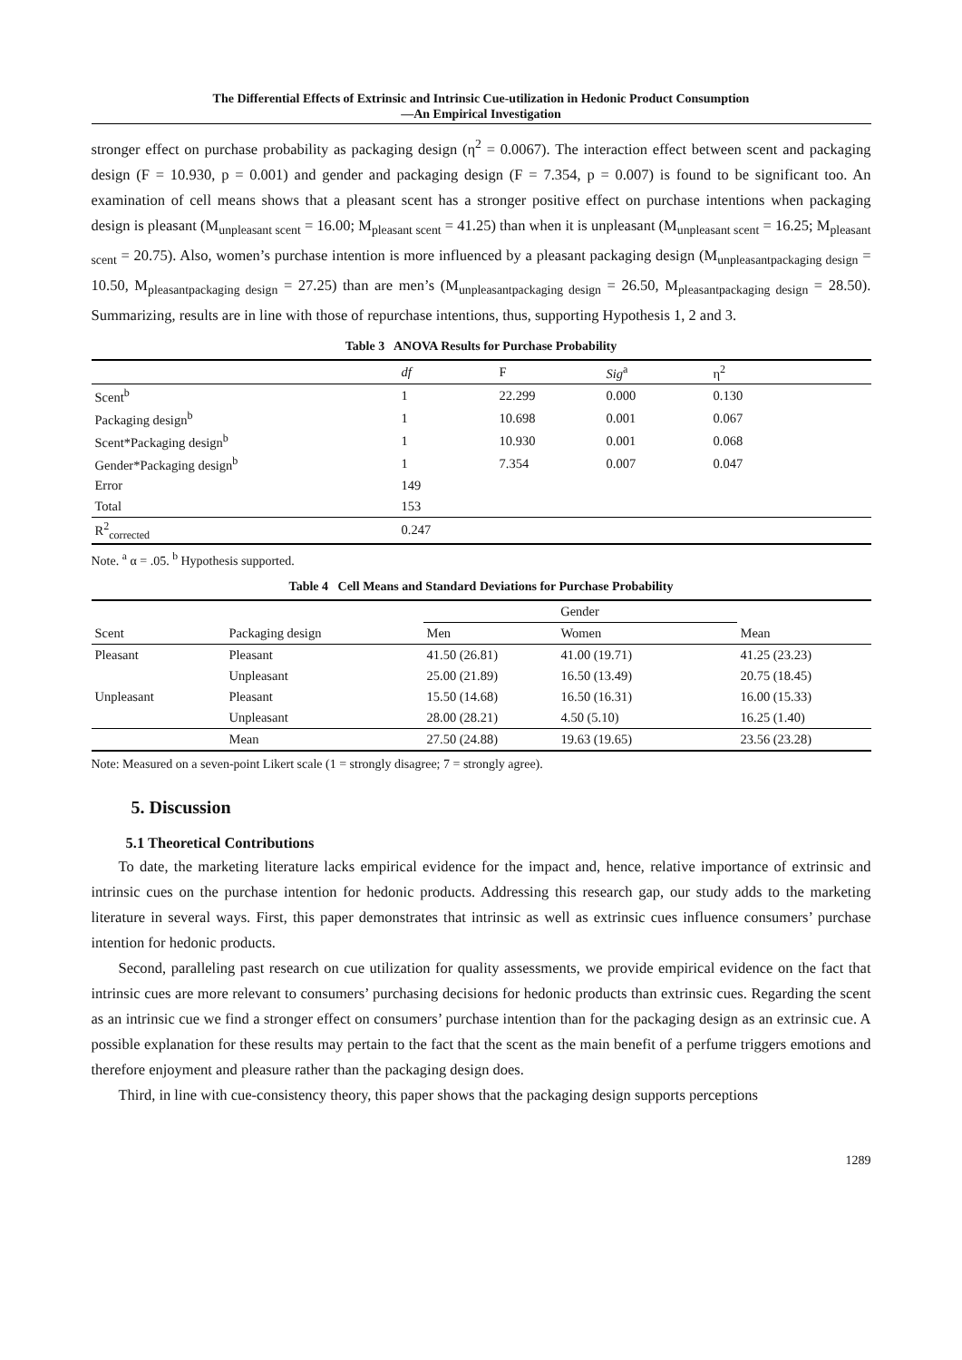The Differential Effects of Extrinsic and Intrinsic Cue-utilization in Hedonic Product Consumption
—An Empirical Investigation
stronger effect on purchase probability as packaging design (η<sup>2</sup> = 0.0067). The interaction effect between scent and packaging design (F = 10.930, p = 0.001) and gender and packaging design (F = 7.354, p = 0.007) is found to be significant too. An examination of cell means shows that a pleasant scent has a stronger positive effect on purchase intentions when packaging design is pleasant (M<sub>unpleasant scent</sub> = 16.00; M<sub>pleasant scent</sub> = 41.25) than when it is unpleasant (M<sub>unpleasant scent</sub> = 16.25; M<sub>pleasant scent</sub> = 20.75). Also, women’s purchase intention is more influenced by a pleasant packaging design (M<sub>unpleasantpackaging design</sub> = 10.50, M<sub>pleasantpackaging design</sub> = 27.25) than are men’s (M<sub>unpleasantpackaging design</sub> = 26.50, M<sub>pleasantpackaging design</sub> = 28.50). Summarizing, results are in line with those of repurchase intentions, thus, supporting Hypothesis 1, 2 and 3.
Table 3 ANOVA Results for Purchase Probability
| | df | F | Sig<sup>a</sup> | η<sup>2</sup> |
| --- | --- | --- | --- | --- |
| Scent<sup>b</sup> | 1 | 22.299 | 0.000 | 0.130 |
| Packaging design<sup>b</sup> | 1 | 10.698 | 0.001 | 0.067 |
| Scent*Packaging design<sup>b</sup> | 1 | 10.930 | 0.001 | 0.068 |
| Gender*Packaging design<sup>b</sup> | 1 | 7.354 | 0.007 | 0.047 |
| Error | 149 | | | |
| Total | 153 | | | |
| R<sup>2</sup><sub>corrected</sub> | 0.247 | | | |
Note. <sup>a</sup> α = .05. <sup>b</sup> Hypothesis supported.
Table 4 Cell Means and Standard Deviations for Purchase Probability
| | | Gender | | |
| --- | --- | --- | --- | --- |
| Scent | Packaging design | Men | Women | Mean |
| Pleasant | Pleasant | 41.50 (26.81) | 41.00 (19.71) | 41.25 (23.23) |
| | Unpleasant | 25.00 (21.89) | 16.50 (13.49) | 20.75 (18.45) |
| Unpleasant | Pleasant | 15.50 (14.68) | 16.50 (16.31) | 16.00 (15.33) |
| | Unpleasant | 28.00 (28.21) | 4.50 (5.10) | 16.25 (1.40) |
| | Mean | 27.50 (24.88) | 19.63 (19.65) | 23.56 (23.28) |
Note: Measured on a seven-point Likert scale (1 = strongly disagree; 7 = strongly agree).
5. Discussion
5.1 Theoretical Contributions
To date, the marketing literature lacks empirical evidence for the impact and, hence, relative importance of extrinsic and intrinsic cues on the purchase intention for hedonic products. Addressing this research gap, our study adds to the marketing literature in several ways. First, this paper demonstrates that intrinsic as well as extrinsic cues influence consumers’ purchase intention for hedonic products.
Second, paralleling past research on cue utilization for quality assessments, we provide empirical evidence on the fact that intrinsic cues are more relevant to consumers’ purchasing decisions for hedonic products than extrinsic cues. Regarding the scent as an intrinsic cue we find a stronger effect on consumers’ purchase intention than for the packaging design as an extrinsic cue. A possible explanation for these results may pertain to the fact that the scent as the main benefit of a perfume triggers emotions and therefore enjoyment and pleasure rather than the packaging design does.
Third, in line with cue-consistency theory, this paper shows that the packaging design supports perceptions
1289